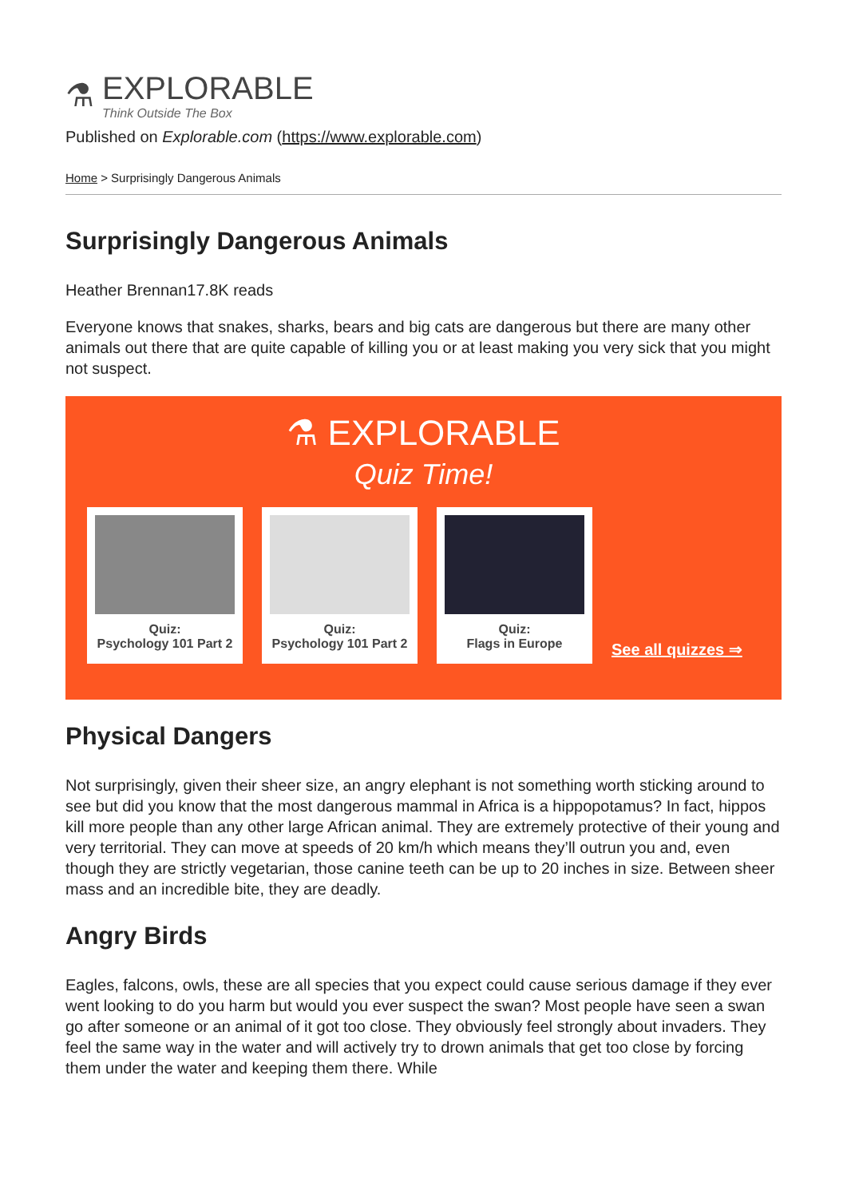⚗
EXPLORABLE
Think Outside The Box
Published on Explorable.com (https://www.explorable.com)
Home > Surprisingly Dangerous Animals
Surprisingly Dangerous Animals
Heather Brennan17.8K reads
Everyone knows that snakes, sharks, bears and big cats are dangerous but there are many other animals out there that are quite capable of killing you or at least making you very sick that you might not suspect.
⚗ EXPLORABLE
Quiz Time!
Quiz:
Psychology 101 Part 2
Quiz:
Psychology 101 Part 2
Quiz:
Flags in Europe
See all quizzes ⇒
Physical Dangers
Not surprisingly, given their sheer size, an angry elephant is not something worth sticking around to see but did you know that the most dangerous mammal in Africa is a hippopotamus? In fact, hippos kill more people than any other large African animal. They are extremely protective of their young and very territorial. They can move at speeds of 20 km/h which means they’ll outrun you and, even though they are strictly vegetarian, those canine teeth can be up to 20 inches in size. Between sheer mass and an incredible bite, they are deadly.
Angry Birds
Eagles, falcons, owls, these are all species that you expect could cause serious damage if they ever went looking to do you harm but would you ever suspect the swan? Most people have seen a swan go after someone or an animal of it got too close. They obviously feel strongly about invaders. They feel the same way in the water and will actively try to drown animals that get too close by forcing them under the water and keeping them there. While